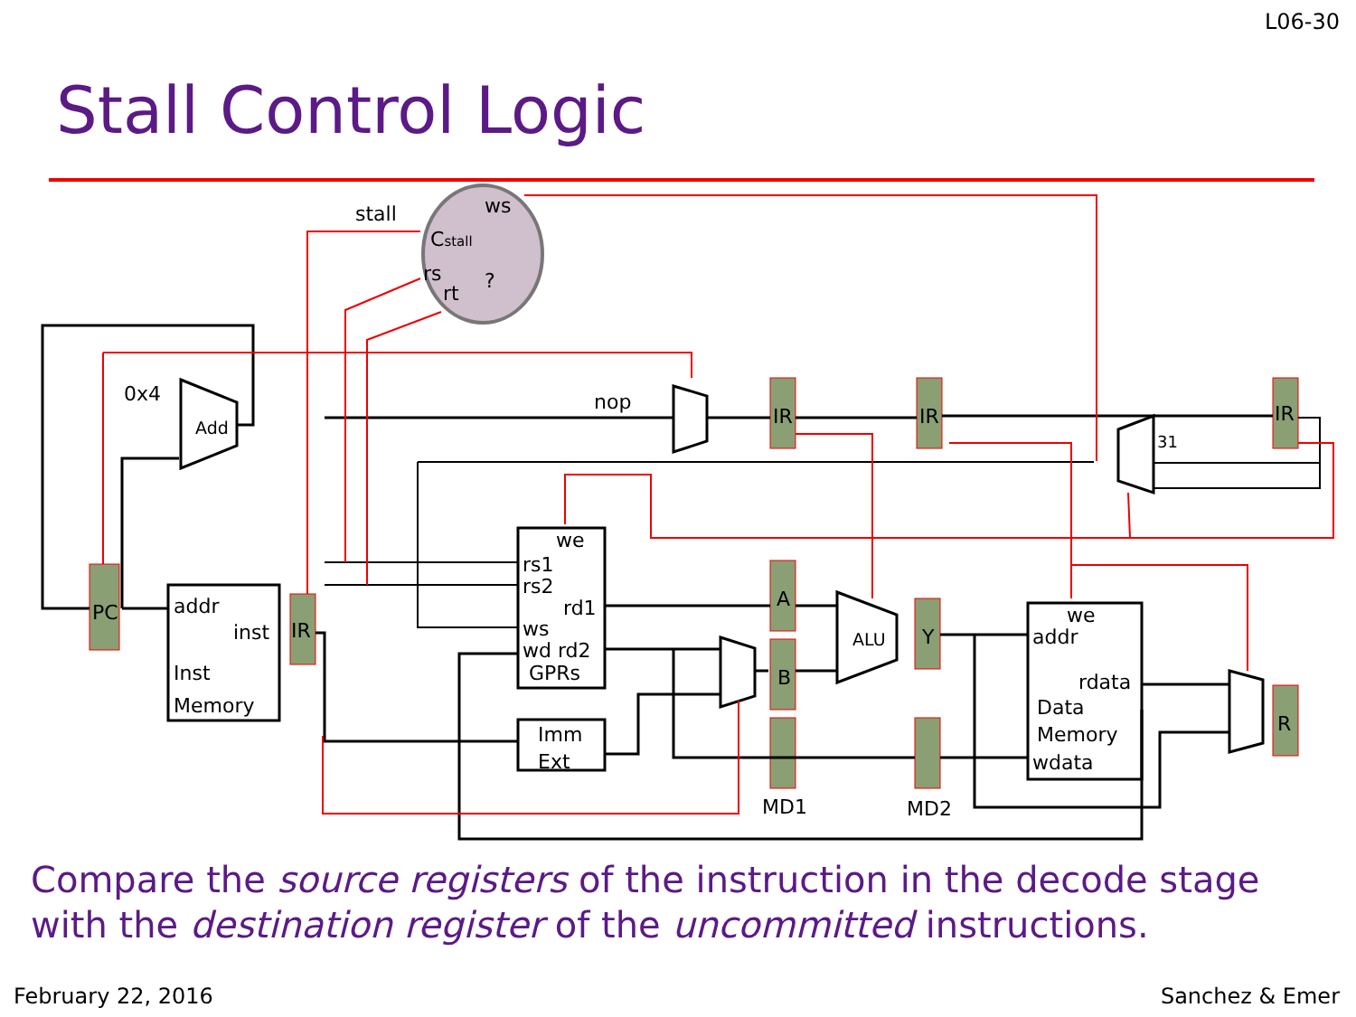L06-30
Stall Control Logic
ws
Cstall
rs
rt
?
stall
0x4
nop
PC
IR
IR
IR
IR
A
B
Y
R
MD1
MD2
addr
inst
Inst
Memory
we
rs1
rs2
rd1
ws
wd rd2
GPRs
Imm
Ext
we
addr
rdata
Data
Memory
wdata
Add
ALU
31
Compare the source registers of the instruction in the decode stage with the destination register of the uncommitted instructions.
February 22, 2016 Sanchez & Emer